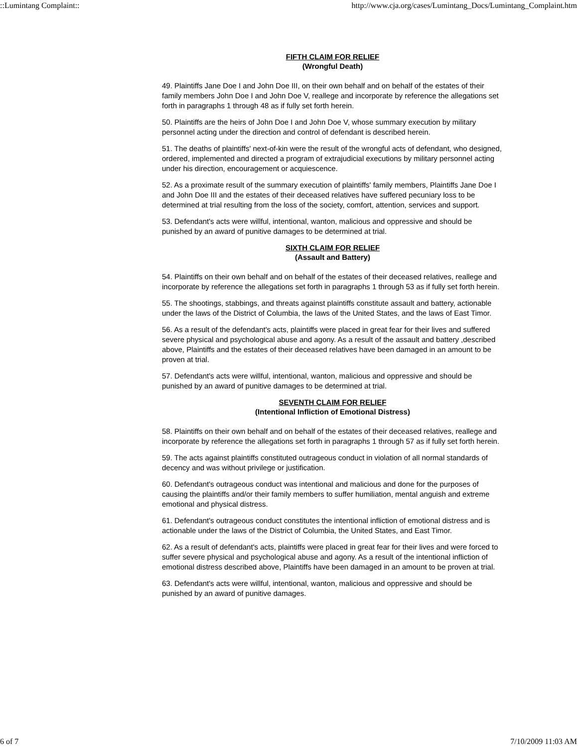::Lumintang Complaint:: http://www.cja.org/cases/Lumintang_Docs/Lumintang_Complaint.htm
FIFTH CLAIM FOR RELIEF
(Wrongful Death)
49. Plaintiffs Jane Doe I and John Doe III, on their own behalf and on behalf of the estates of their family members John Doe I and John Doe V, reallege and incorporate by reference the allegations set forth in paragraphs 1 through 48 as if fully set forth herein.
50. Plaintiffs are the heirs of John Doe I and John Doe V, whose summary execution by military personnel acting under the direction and control of defendant is described herein.
51. The deaths of plaintiffs' next-of-kin were the result of the wrongful acts of defendant, who designed, ordered, implemented and directed a program of extrajudicial executions by military personnel acting under his direction, encouragement or acquiescence.
52. As a proximate result of the summary execution of plaintiffs' family members, Plaintiffs Jane Doe I and John Doe III and the estates of their deceased relatives have suffered pecuniary loss to be determined at trial resulting from the loss of the society, comfort, attention, services and support.
53. Defendant's acts were willful, intentional, wanton, malicious and oppressive and should be punished by an award of punitive damages to be determined at trial.
SIXTH CLAIM FOR RELIEF
(Assault and Battery)
54. Plaintiffs on their own behalf and on behalf of the estates of their deceased relatives, reallege and incorporate by reference the allegations set forth in paragraphs 1 through 53 as if fully set forth herein.
55. The shootings, stabbings, and threats against plaintiffs constitute assault and battery, actionable under the laws of the District of Columbia, the laws of the United States, and the laws of East Timor.
56. As a result of the defendant's acts, plaintiffs were placed in great fear for their lives and suffered severe physical and psychological abuse and agony. As a result of the assault and battery ,described above, Plaintiffs and the estates of their deceased relatives have been damaged in an amount to be proven at trial.
57. Defendant's acts were willful, intentional, wanton, malicious and oppressive and should be punished by an award of punitive damages to be determined at trial.
SEVENTH CLAIM FOR RELIEF
(Intentional Infliction of Emotional Distress)
58. Plaintiffs on their own behalf and on behalf of the estates of their deceased relatives, reallege and incorporate by reference the allegations set forth in paragraphs 1 through 57 as if fully set forth herein.
59. The acts against plaintiffs constituted outrageous conduct in violation of all normal standards of decency and was without privilege or justification.
60. Defendant's outrageous conduct was intentional and malicious and done for the purposes of causing the plaintiffs and/or their family members to suffer humiliation, mental anguish and extreme emotional and physical distress.
61. Defendant's outrageous conduct constitutes the intentional infliction of emotional distress and is actionable under the laws of the District of Columbia, the United States, and East Timor.
62. As a result of defendant's acts, plaintiffs were placed in great fear for their lives and were forced to suffer severe physical and psychological abuse and agony. As a result of the intentional infliction of emotional distress described above, Plaintiffs have been damaged in an amount to be proven at trial.
63. Defendant's acts were willful, intentional, wanton, malicious and oppressive and should be punished by an award of punitive damages.
6 of 7 7/10/2009 11:03 AM